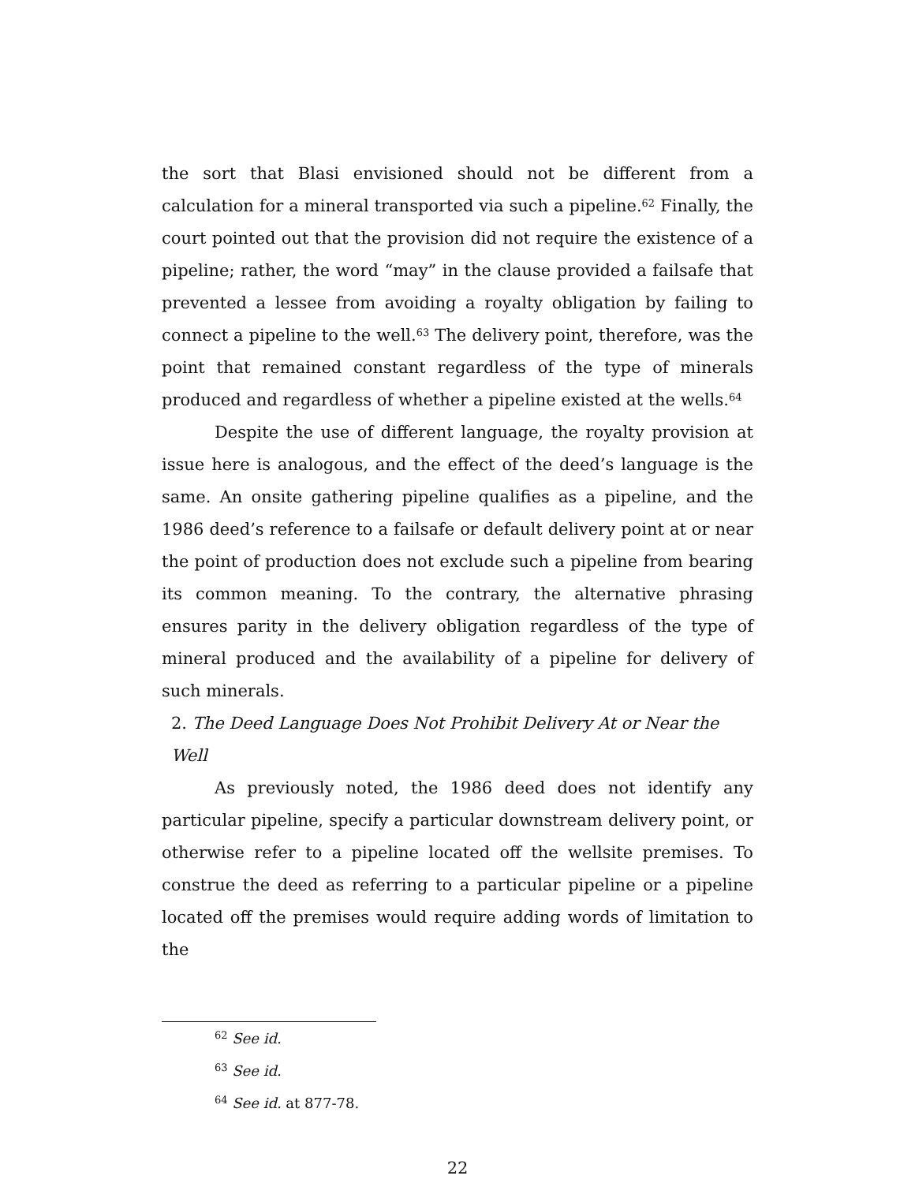the sort that Blasi envisioned should not be different from a calculation for a mineral transported via such a pipeline.<sup>62</sup> Finally, the court pointed out that the provision did not require the existence of a pipeline; rather, the word “may” in the clause provided a failsafe that prevented a lessee from avoiding a royalty obligation by failing to connect a pipeline to the well.<sup>63</sup> The delivery point, therefore, was the point that remained constant regardless of the type of minerals produced and regardless of whether a pipeline existed at the wells.<sup>64</sup>
Despite the use of different language, the royalty provision at issue here is analogous, and the effect of the deed’s language is the same. An onsite gathering pipeline qualifies as a pipeline, and the 1986 deed’s reference to a failsafe or default delivery point at or near the point of production does not exclude such a pipeline from bearing its common meaning. To the contrary, the alternative phrasing ensures parity in the delivery obligation regardless of the type of mineral produced and the availability of a pipeline for delivery of such minerals.
2. The Deed Language Does Not Prohibit Delivery At or Near the Well
As previously noted, the 1986 deed does not identify any particular pipeline, specify a particular downstream delivery point, or otherwise refer to a pipeline located off the wellsite premises. To construe the deed as referring to a particular pipeline or a pipeline located off the premises would require adding words of limitation to the
<sup>62</sup> See id.
<sup>63</sup> See id.
<sup>64</sup> See id. at 877-78.
22